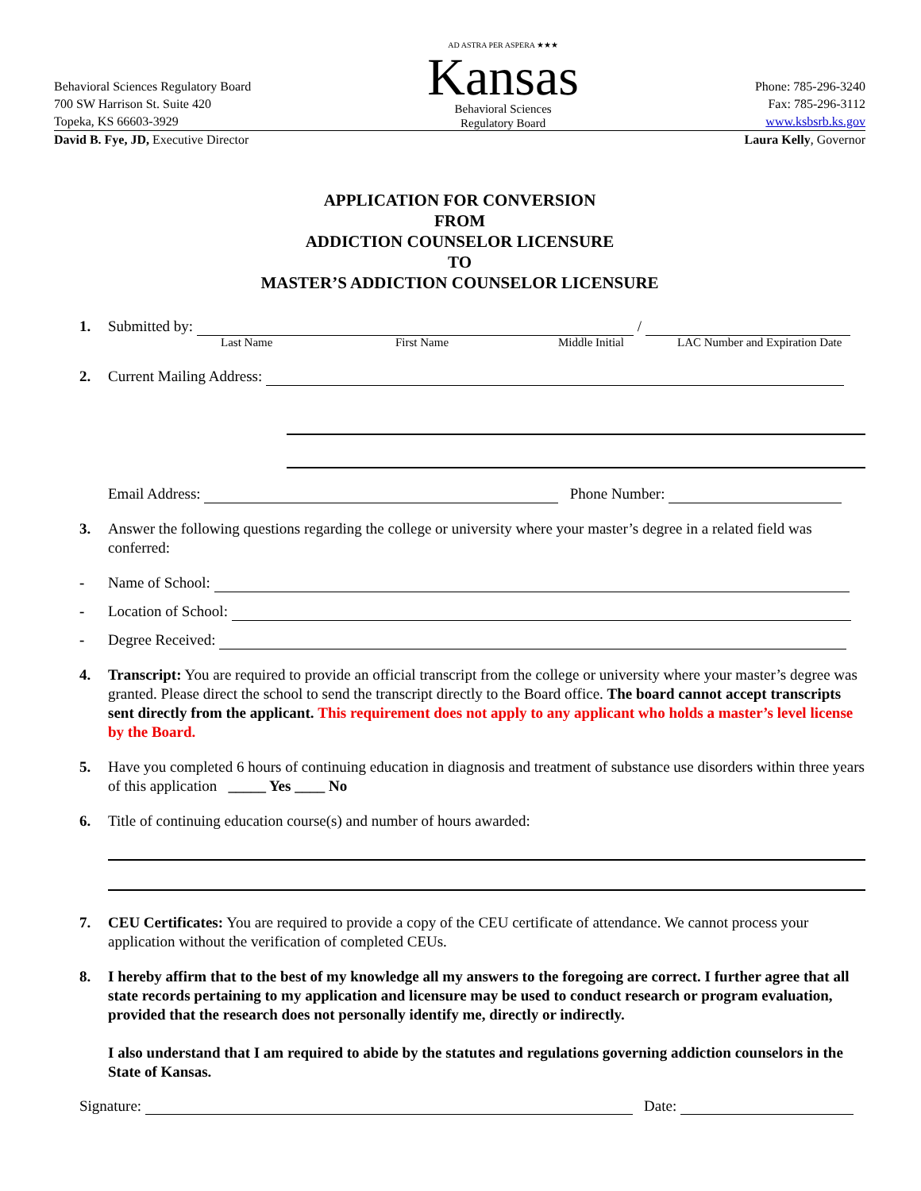Behavioral Sciences Regulatory Board
700 SW Harrison St. Suite 420
Topeka, KS 66603-3929
AD ASTRA PER ASPERA ★★★
Kansas
Behavioral Sciences
Regulatory Board
Phone: 785-296-3240
Fax: 785-296-3112
www.ksbsrb.ks.gov
David B. Fye, JD, Executive Director
Laura Kelly, Governor
APPLICATION FOR CONVERSION
FROM
ADDICTION COUNSELOR LICENSURE
TO
MASTER’S ADDICTION COUNSELOR LICENSURE
1. Submitted by: /
Last Name First Name Middle Initial LAC Number and Expiration Date
2. Current Mailing Address:
Email Address: Phone Number:
3. Answer the following questions regarding the college or university where your master’s degree in a related field was conferred:
- Name of School:
- Location of School:
- Degree Received:
4. Transcript: You are required to provide an official transcript from the college or university where your master’s degree was granted. Please direct the school to send the transcript directly to the Board office. The board cannot accept transcripts sent directly from the applicant. This requirement does not apply to any applicant who holds a master’s level license by the Board.
5. Have you completed 6 hours of continuing education in diagnosis and treatment of substance use disorders within three years of this application _____ Yes ____ No
6. Title of continuing education course(s) and number of hours awarded:
7. CEU Certificates: You are required to provide a copy of the CEU certificate of attendance. We cannot process your application without the verification of completed CEUs.
8. I hereby affirm that to the best of my knowledge all my answers to the foregoing are correct. I further agree that all state records pertaining to my application and licensure may be used to conduct research or program evaluation, provided that the research does not personally identify me, directly or indirectly.
I also understand that I am required to abide by the statutes and regulations governing addiction counselors in the State of Kansas.
Signature: Date: